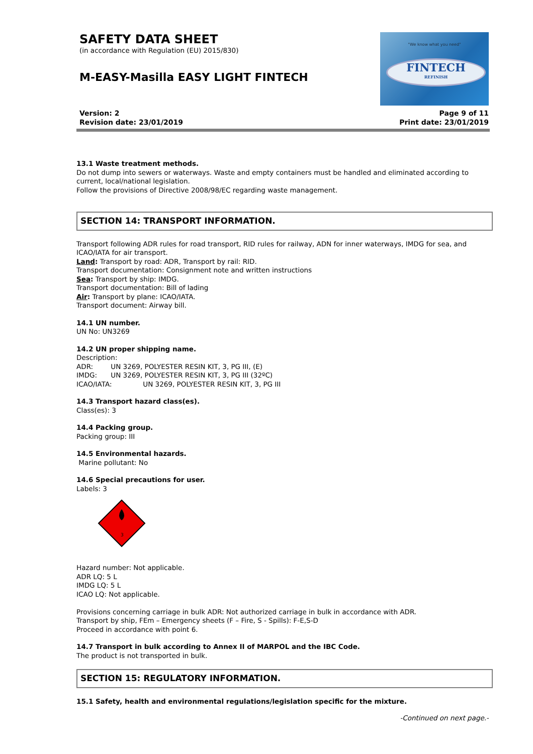SAFETY DATA SHEET
(in accordance with Regulation (EU) 2015/830)
M-EASY-Masilla EASY LIGHT FINTECH
"We know what you need"
FINTECH
REFINISH
Version: 2
Revision date: 23/01/2019
Page 9 of 11
Print date: 23/01/2019
13.1 Waste treatment methods.
Do not dump into sewers or waterways. Waste and empty containers must be handled and eliminated according to current, local/national legislation.
Follow the provisions of Directive 2008/98/EC regarding waste management.
SECTION 14: TRANSPORT INFORMATION.
Transport following ADR rules for road transport, RID rules for railway, ADN for inner waterways, IMDG for sea, and ICAO/IATA for air transport.
Land: Transport by road: ADR, Transport by rail: RID.
Transport documentation: Consignment note and written instructions
Sea: Transport by ship: IMDG.
Transport documentation: Bill of lading
Air: Transport by plane: ICAO/IATA.
Transport document: Airway bill.
14.1 UN number.
UN No: UN3269
14.2 UN proper shipping name.
Description:
ADR: UN 3269, POLYESTER RESIN KIT, 3, PG III, (E)
IMDG: UN 3269, POLYESTER RESIN KIT, 3, PG III (32ºC)
ICAO/IATA: UN 3269, POLYESTER RESIN KIT, 3, PG III
14.3 Transport hazard class(es).
Class(es): 3
14.4 Packing group.
Packing group: III
14.5 Environmental hazards.
Marine pollutant: No
14.6 Special precautions for user.
Labels: 3
3
Hazard number: Not applicable.
ADR LQ: 5 L
IMDG LQ: 5 L
ICAO LQ: Not applicable.
Provisions concerning carriage in bulk ADR: Not authorized carriage in bulk in accordance with ADR.
Transport by ship, FEm – Emergency sheets (F – Fire, S - Spills): F-E,S-D
Proceed in accordance with point 6.
14.7 Transport in bulk according to Annex II of MARPOL and the IBC Code.
The product is not transported in bulk.
SECTION 15: REGULATORY INFORMATION.
15.1 Safety, health and environmental regulations/legislation specific for the mixture.
-Continued on next page.-